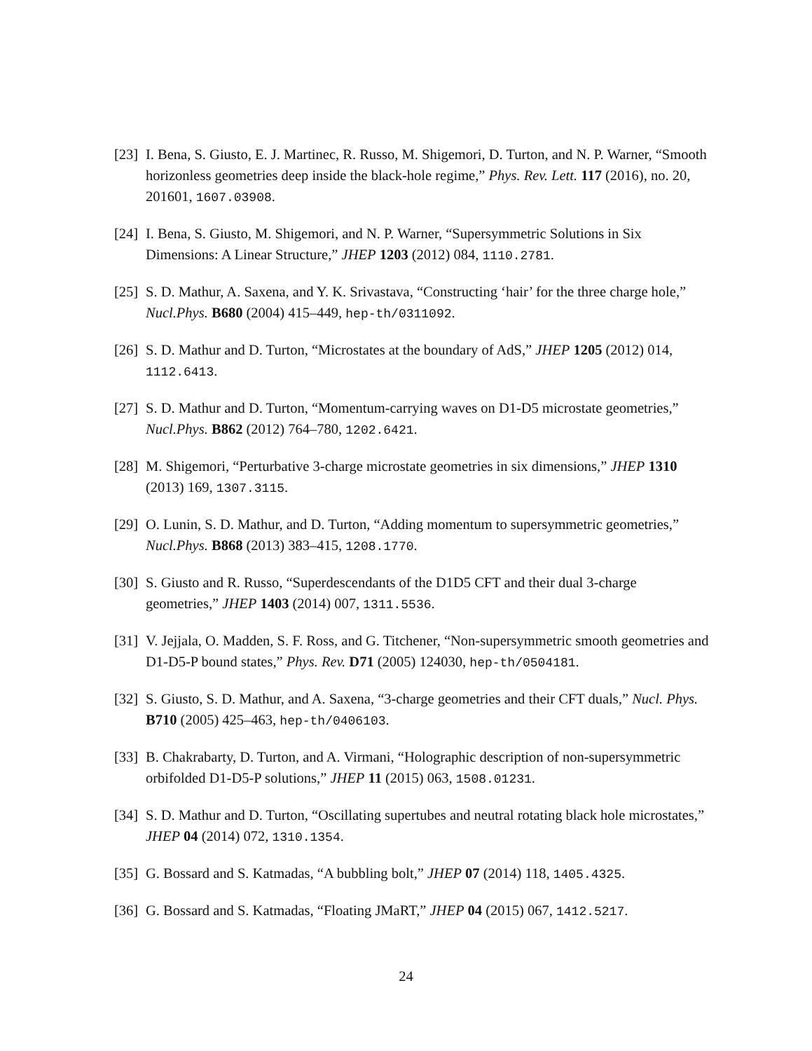[23]
I. Bena, S. Giusto, E. J. Martinec, R. Russo, M. Shigemori, D. Turton, and N. P. Warner, “Smooth horizonless geometries deep inside the black-hole regime,” Phys. Rev. Lett. 117 (2016), no. 20, 201601, 1607.03908.
[24]
I. Bena, S. Giusto, M. Shigemori, and N. P. Warner, “Supersymmetric Solutions in Six Dimensions: A Linear Structure,” JHEP 1203 (2012) 084, 1110.2781.
[25]
S. D. Mathur, A. Saxena, and Y. K. Srivastava, “Constructing ‘hair’ for the three charge hole,” Nucl.Phys. B680 (2004) 415–449, hep-th/0311092.
[26]
S. D. Mathur and D. Turton, “Microstates at the boundary of AdS,” JHEP 1205 (2012) 014, 1112.6413.
[27]
S. D. Mathur and D. Turton, “Momentum-carrying waves on D1-D5 microstate geometries,” Nucl.Phys. B862 (2012) 764–780, 1202.6421.
[28]
M. Shigemori, “Perturbative 3-charge microstate geometries in six dimensions,” JHEP 1310 (2013) 169, 1307.3115.
[29]
O. Lunin, S. D. Mathur, and D. Turton, “Adding momentum to supersymmetric geometries,” Nucl.Phys. B868 (2013) 383–415, 1208.1770.
[30]
S. Giusto and R. Russo, “Superdescendants of the D1D5 CFT and their dual 3-charge geometries,” JHEP 1403 (2014) 007, 1311.5536.
[31]
V. Jejjala, O. Madden, S. F. Ross, and G. Titchener, “Non-supersymmetric smooth geometries and D1-D5-P bound states,” Phys. Rev. D71 (2005) 124030, hep-th/0504181.
[32]
S. Giusto, S. D. Mathur, and A. Saxena, “3-charge geometries and their CFT duals,” Nucl. Phys. B710 (2005) 425–463, hep-th/0406103.
[33]
B. Chakrabarty, D. Turton, and A. Virmani, “Holographic description of non-supersymmetric orbifolded D1-D5-P solutions,” JHEP 11 (2015) 063, 1508.01231.
[34]
S. D. Mathur and D. Turton, “Oscillating supertubes and neutral rotating black hole microstates,” JHEP 04 (2014) 072, 1310.1354.
[35]
G. Bossard and S. Katmadas, “A bubbling bolt,” JHEP 07 (2014) 118, 1405.4325.
[36]
G. Bossard and S. Katmadas, “Floating JMaRT,” JHEP 04 (2015) 067, 1412.5217.
24